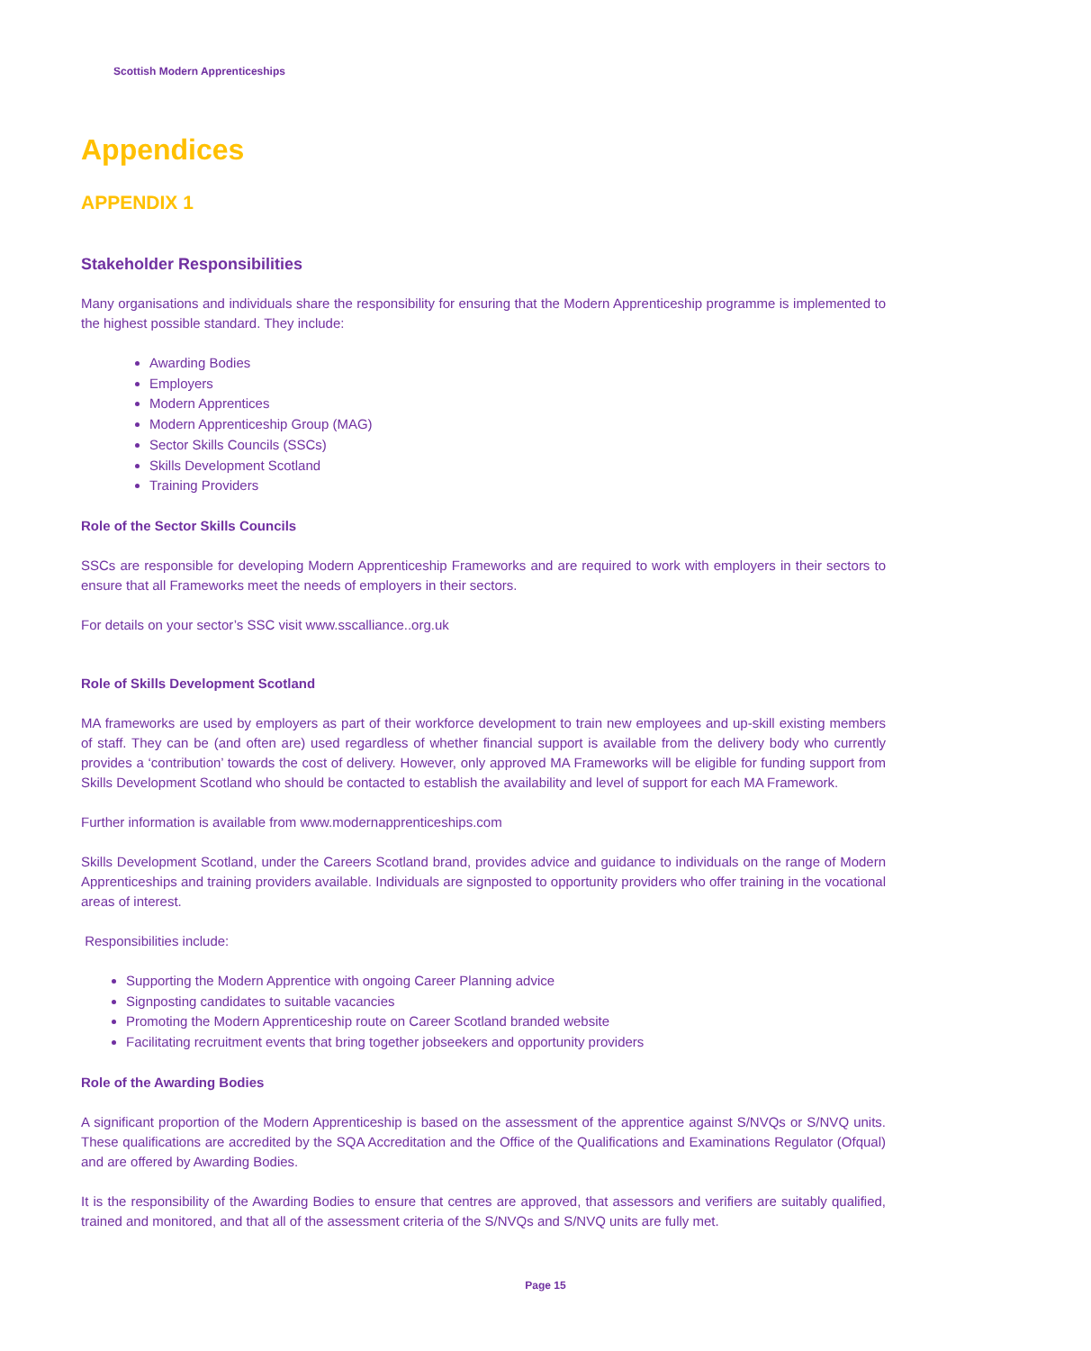Scottish Modern Apprenticeships
Appendices
APPENDIX 1
Stakeholder Responsibilities
Many organisations and individuals share the responsibility for ensuring that the Modern Apprenticeship programme is implemented to the highest possible standard. They include:
Awarding Bodies
Employers
Modern Apprentices
Modern Apprenticeship Group (MAG)
Sector Skills Councils (SSCs)
Skills Development Scotland
Training Providers
Role of the Sector Skills Councils
SSCs are responsible for developing Modern Apprenticeship Frameworks and are required to work with employers in their sectors to ensure that all Frameworks meet the needs of employers in their sectors.
For details on your sector’s SSC visit www.sscalliance..org.uk
Role of Skills Development Scotland
MA frameworks are used by employers as part of their workforce development to train new employees and up-skill existing members of staff. They can be (and often are) used regardless of whether financial support is available from the delivery body who currently provides a ‘contribution’ towards the cost of delivery. However, only approved MA Frameworks will be eligible for funding support from Skills Development Scotland who should be contacted to establish the availability and level of support for each MA Framework.
Further information is available from www.modernapprenticeships.com
Skills Development Scotland, under the Careers Scotland brand, provides advice and guidance to individuals on the range of Modern Apprenticeships and training providers available. Individuals are signposted to opportunity providers who offer training in the vocational areas of interest.
Responsibilities include:
Supporting the Modern Apprentice with ongoing Career Planning advice
Signposting candidates to suitable vacancies
Promoting the Modern Apprenticeship route on Career Scotland branded website
Facilitating recruitment events that bring together jobseekers and opportunity providers
Role of the Awarding Bodies
A significant proportion of the Modern Apprenticeship is based on the assessment of the apprentice against S/NVQs or S/NVQ units. These qualifications are accredited by the SQA Accreditation and the Office of the Qualifications and Examinations Regulator (Ofqual) and are offered by Awarding Bodies.
It is the responsibility of the Awarding Bodies to ensure that centres are approved, that assessors and verifiers are suitably qualified, trained and monitored, and that all of the assessment criteria of the S/NVQs and S/NVQ units are fully met.
Page 15